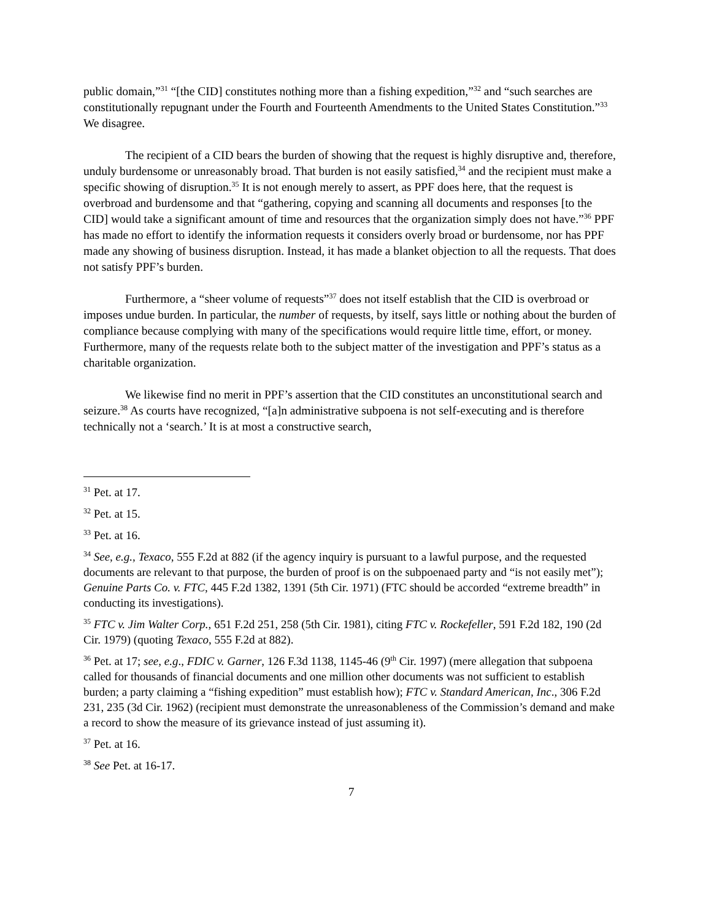public domain,”<sup>31</sup> “[the CID] constitutes nothing more than a fishing expedition,”<sup>32</sup> and “such searches are constitutionally repugnant under the Fourth and Fourteenth Amendments to the United States Constitution.”<sup>33</sup> We disagree.
The recipient of a CID bears the burden of showing that the request is highly disruptive and, therefore, unduly burdensome or unreasonably broad. That burden is not easily satisfied,<sup>34</sup> and the recipient must make a specific showing of disruption.<sup>35</sup> It is not enough merely to assert, as PPF does here, that the request is overbroad and burdensome and that “gathering, copying and scanning all documents and responses [to the CID] would take a significant amount of time and resources that the organization simply does not have.”<sup>36</sup> PPF has made no effort to identify the information requests it considers overly broad or burdensome, nor has PPF made any showing of business disruption. Instead, it has made a blanket objection to all the requests. That does not satisfy PPF’s burden.
Furthermore, a “sheer volume of requests”<sup>37</sup> does not itself establish that the CID is overbroad or imposes undue burden. In particular, the number of requests, by itself, says little or nothing about the burden of compliance because complying with many of the specifications would require little time, effort, or money. Furthermore, many of the requests relate both to the subject matter of the investigation and PPF’s status as a charitable organization.
We likewise find no merit in PPF’s assertion that the CID constitutes an unconstitutional search and seizure.<sup>38</sup> As courts have recognized, “[a]n administrative subpoena is not self-executing and is therefore technically not a ‘search.’ It is at most a constructive search,
<sup>31</sup> Pet. at 17.
<sup>32</sup> Pet. at 15.
<sup>33</sup> Pet. at 16.
<sup>34</sup> See, e.g., Texaco, 555 F.2d at 882 (if the agency inquiry is pursuant to a lawful purpose, and the requested documents are relevant to that purpose, the burden of proof is on the subpoenaed party and “is not easily met”); Genuine Parts Co. v. FTC, 445 F.2d 1382, 1391 (5th Cir. 1971) (FTC should be accorded “extreme breadth” in conducting its investigations).
<sup>35</sup> FTC v. Jim Walter Corp., 651 F.2d 251, 258 (5th Cir. 1981), citing FTC v. Rockefeller, 591 F.2d 182, 190 (2d Cir. 1979) (quoting Texaco, 555 F.2d at 882).
<sup>36</sup> Pet. at 17; see, e.g., FDIC v. Garner, 126 F.3d 1138, 1145-46 (9<sup>th</sup> Cir. 1997) (mere allegation that subpoena called for thousands of financial documents and one million other documents was not sufficient to establish burden; a party claiming a “fishing expedition” must establish how); FTC v. Standard American, Inc., 306 F.2d 231, 235 (3d Cir. 1962) (recipient must demonstrate the unreasonableness of the Commission’s demand and make a record to show the measure of its grievance instead of just assuming it).
<sup>37</sup> Pet. at 16.
<sup>38</sup> See Pet. at 16-17.
7